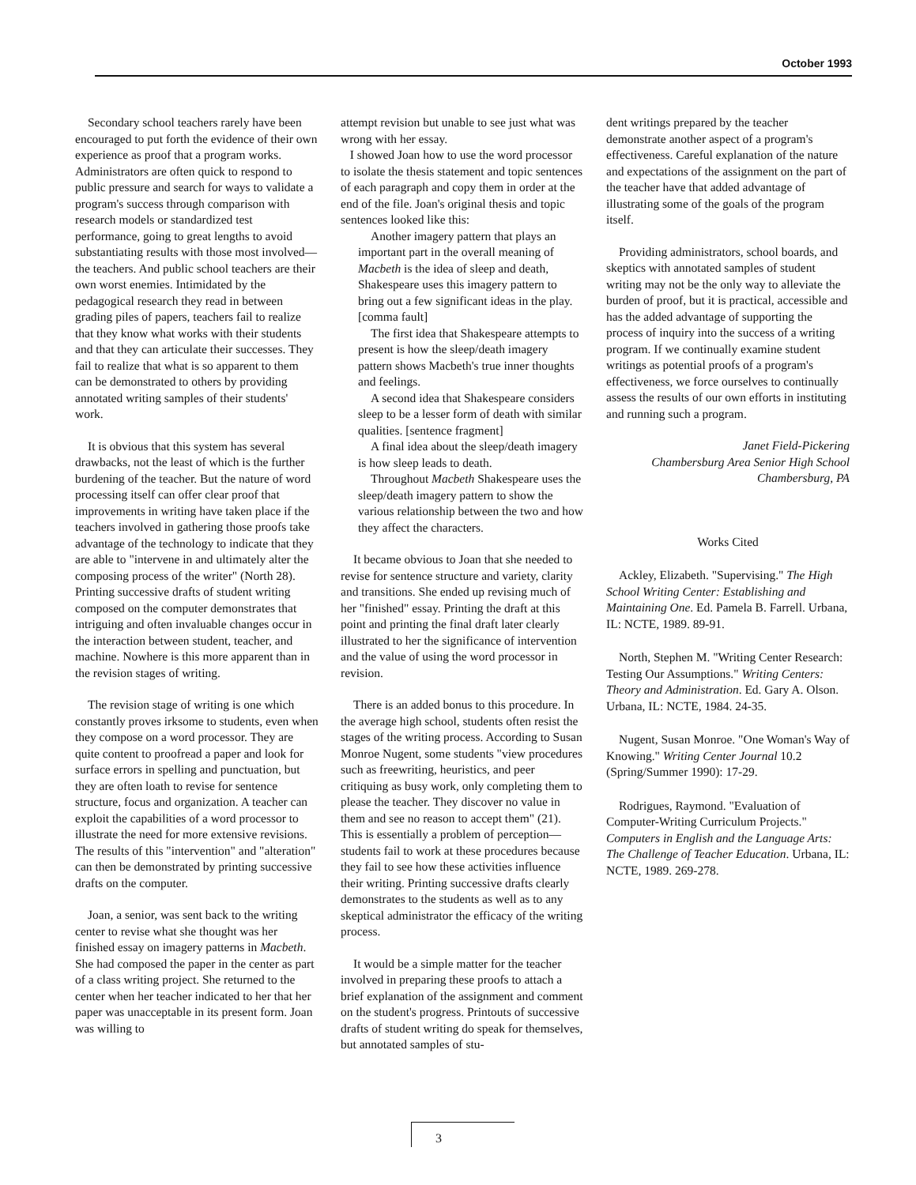October 1993
Secondary school teachers rarely have been encouraged to put forth the evidence of their own experience as proof that a program works. Administrators are often quick to respond to public pressure and search for ways to validate a program's success through comparison with research models or standardized test performance, going to great lengths to avoid substantiating results with those most involved—the teachers. And public school teachers are their own worst enemies. Intimidated by the pedagogical research they read in between grading piles of papers, teachers fail to realize that they know what works with their students and that they can articulate their successes. They fail to realize that what is so apparent to them can be demonstrated to others by providing annotated writing samples of their students' work.
It is obvious that this system has several drawbacks, not the least of which is the further burdening of the teacher. But the nature of word processing itself can offer clear proof that improvements in writing have taken place if the teachers involved in gathering those proofs take advantage of the technology to indicate that they are able to "intervene in and ultimately alter the composing process of the writer" (North 28). Printing successive drafts of student writing composed on the computer demonstrates that intriguing and often invaluable changes occur in the interaction between student, teacher, and machine. Nowhere is this more apparent than in the revision stages of writing.
The revision stage of writing is one which constantly proves irksome to students, even when they compose on a word processor. They are quite content to proofread a paper and look for surface errors in spelling and punctuation, but they are often loath to revise for sentence structure, focus and organization. A teacher can exploit the capabilities of a word processor to illustrate the need for more extensive revisions. The results of this "intervention" and "alteration" can then be demonstrated by printing successive drafts on the computer.
Joan, a senior, was sent back to the writing center to revise what she thought was her finished essay on imagery patterns in Macbeth. She had composed the paper in the center as part of a class writing project. She returned to the center when her teacher indicated to her that her paper was unacceptable in its present form. Joan was willing to
attempt revision but unable to see just what was wrong with her essay.
I showed Joan how to use the word processor to isolate the thesis statement and topic sentences of each paragraph and copy them in order at the end of the file. Joan's original thesis and topic sentences looked like this:
Another imagery pattern that plays an important part in the overall meaning of Macbeth is the idea of sleep and death, Shakespeare uses this imagery pattern to bring out a few significant ideas in the play. [comma fault]
The first idea that Shakespeare attempts to present is how the sleep/death imagery pattern shows Macbeth's true inner thoughts and feelings.
A second idea that Shakespeare considers sleep to be a lesser form of death with similar qualities. [sentence fragment]
A final idea about the sleep/death imagery is how sleep leads to death.
Throughout Macbeth Shakespeare uses the sleep/death imagery pattern to show the various relationship between the two and how they affect the characters.
It became obvious to Joan that she needed to revise for sentence structure and variety, clarity and transitions. She ended up revising much of her "finished" essay. Printing the draft at this point and printing the final draft later clearly illustrated to her the significance of intervention and the value of using the word processor in revision.
There is an added bonus to this procedure. In the average high school, students often resist the stages of the writing process. According to Susan Monroe Nugent, some students "view procedures such as freewriting, heuristics, and peer critiquing as busy work, only completing them to please the teacher. They discover no value in them and see no reason to accept them" (21). This is essentially a problem of perception—students fail to work at these procedures because they fail to see how these activities influence their writing. Printing successive drafts clearly demonstrates to the students as well as to any skeptical administrator the efficacy of the writing process.
It would be a simple matter for the teacher involved in preparing these proofs to attach a brief explanation of the assignment and comment on the student's progress. Printouts of successive drafts of student writing do speak for themselves, but annotated samples of stu-
dent writings prepared by the teacher demonstrate another aspect of a program's effectiveness. Careful explanation of the nature and expectations of the assignment on the part of the teacher have that added advantage of illustrating some of the goals of the program itself.
Providing administrators, school boards, and skeptics with annotated samples of student writing may not be the only way to alleviate the burden of proof, but it is practical, accessible and has the added advantage of supporting the process of inquiry into the success of a writing program. If we continually examine student writings as potential proofs of a program's effectiveness, we force ourselves to continually assess the results of our own efforts in instituting and running such a program.
Janet Field-Pickering
Chambersburg Area Senior High School
Chambersburg, PA
Works Cited
Ackley, Elizabeth. "Supervising." The High School Writing Center: Establishing and Maintaining One. Ed. Pamela B. Farrell. Urbana, IL: NCTE, 1989. 89-91.
North, Stephen M. "Writing Center Research: Testing Our Assumptions." Writing Centers: Theory and Administration. Ed. Gary A. Olson. Urbana, IL: NCTE, 1984. 24-35.
Nugent, Susan Monroe. "One Woman's Way of Knowing." Writing Center Journal 10.2 (Spring/Summer 1990): 17-29.
Rodrigues, Raymond. "Evaluation of Computer-Writing Curriculum Projects." Computers in English and the Language Arts: The Challenge of Teacher Education. Urbana, IL: NCTE, 1989. 269-278.
3